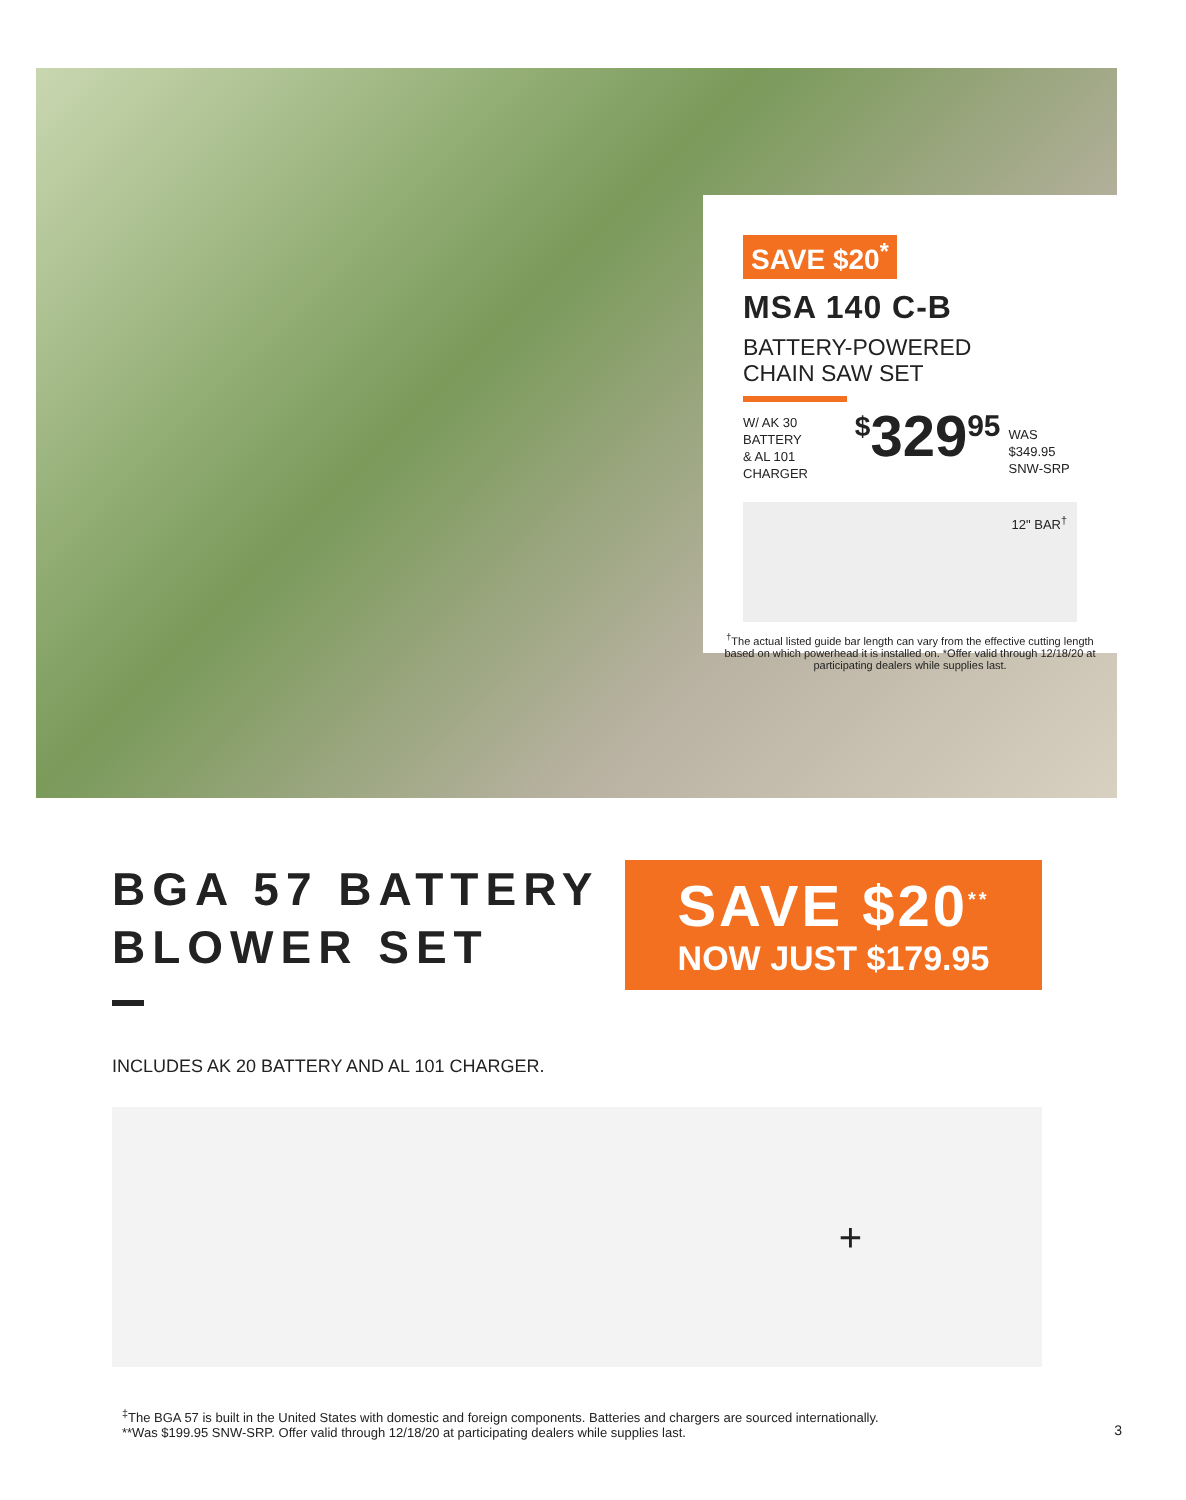SAVE $20<sup>*</sup>
MSA 140 C-B
BATTERY-POWERED
CHAIN SAW SET
W/ AK 30 BATTERY
& AL 101 CHARGER
<sup>$</sup>329<sup>95</sup>
WAS $349.95
SNW-SRP
12" BAR<sup>†</sup>
<sup>†</sup> The actual listed guide bar length can vary from the effective cutting length based on which powerhead it is installed on. *Offer valid through 12/18/20 at participating dealers while supplies last.
BGA 57 BATTERY
BLOWER SET
SAVE $20<sup>**</sup>
NOW JUST $179.95
INCLUDES AK 20 BATTERY AND AL 101 CHARGER.
+
<sup>‡</sup> The BGA 57 is built in the United States with domestic and foreign components. Batteries and chargers are sourced internationally.
**Was $199.95 SNW-SRP. Offer valid through 12/18/20 at participating dealers while supplies last.
3